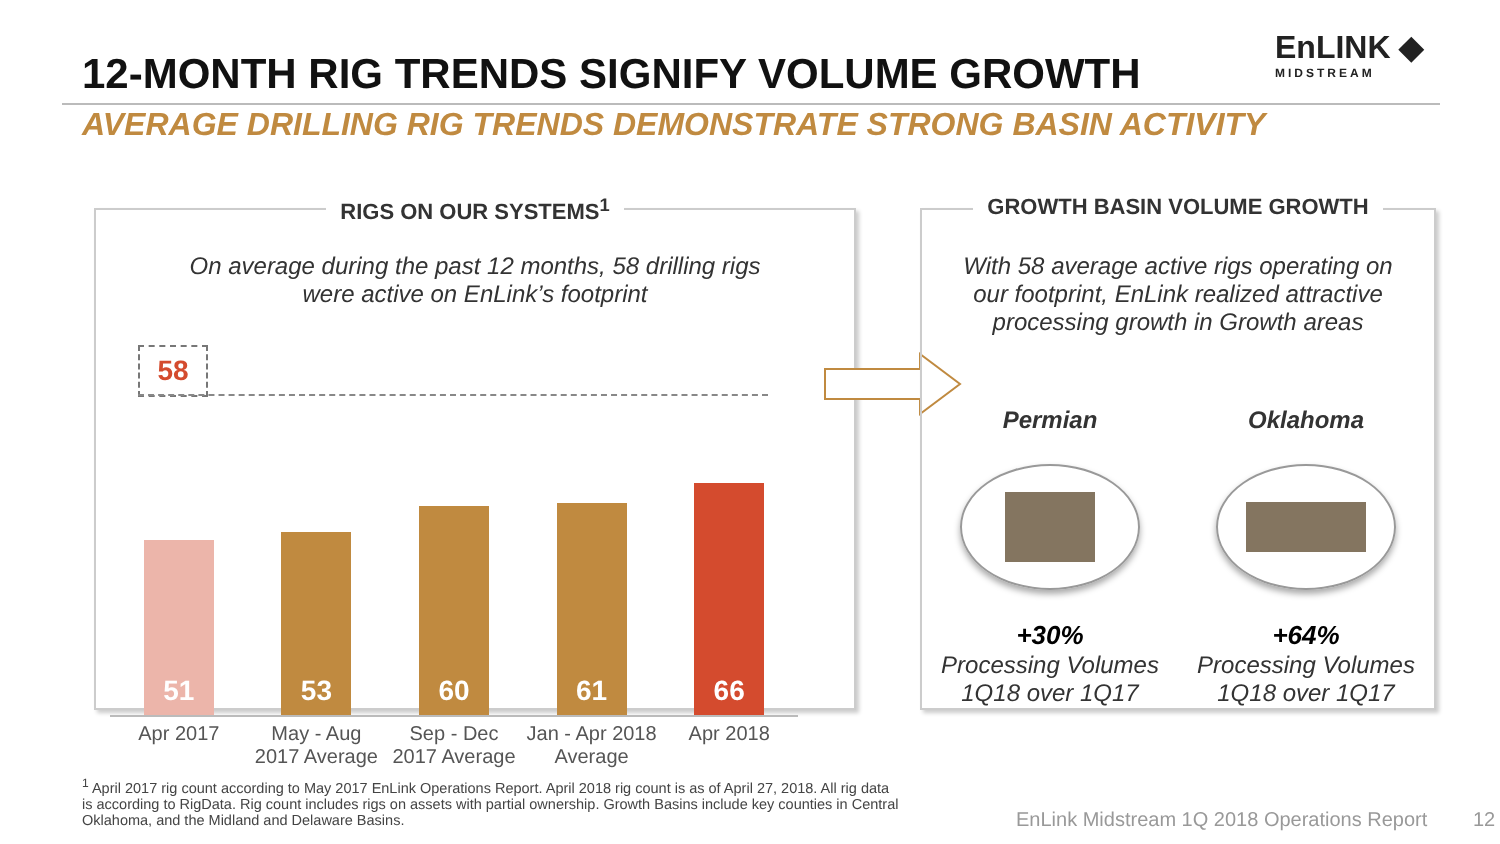12-MONTH RIG TRENDS SIGNIFY VOLUME GROWTH
EnLINK ◆
MIDSTREAM
AVERAGE DRILLING RIG TRENDS DEMONSTRATE STRONG BASIN ACTIVITY
RIGS ON OUR SYSTEMS<sup>1</sup>
On average during the past 12 months, 58 drilling rigs
were active on EnLink’s footprint
58
51
53
60
61
66
Apr 2017 May - Aug 2017 Average Sep - Dec 2017 Average Jan - Apr 2018 Average Apr 2018
GROWTH BASIN VOLUME GROWTH
With 58 average active rigs operating on
our footprint, EnLink realized attractive
processing growth in Growth areas
Permian
+30%
Processing Volumes
1Q18 over 1Q17
Oklahoma
+64%
Processing Volumes
1Q18 over 1Q17
<sup>1</sup> April 2017 rig count according to May 2017 EnLink Operations Report. April 2018 rig count is as of April 27, 2018. All rig data is according to RigData. Rig count includes rigs on assets with partial ownership. Growth Basins include key counties in Central Oklahoma, and the Midland and Delaware Basins.
EnLink Midstream 1Q 2018 Operations Report 12